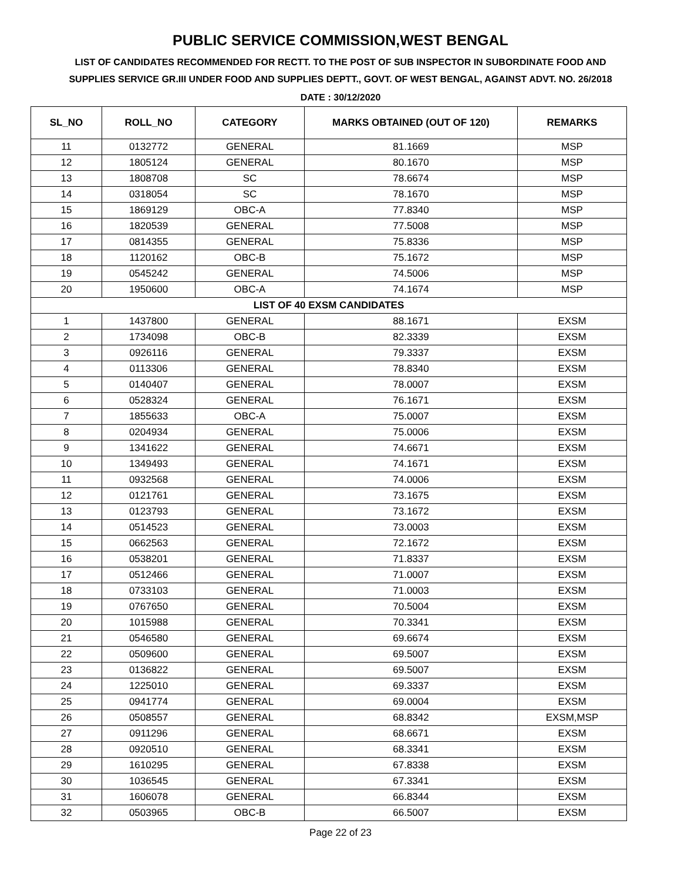PUBLIC SERVICE COMMISSION,WEST BENGAL
LIST OF CANDIDATES RECOMMENDED FOR RECTT. TO THE POST OF SUB INSPECTOR IN SUBORDINATE FOOD AND SUPPLIES SERVICE GR.III UNDER FOOD AND SUPPLIES DEPTT., GOVT. OF WEST BENGAL, AGAINST ADVT. NO. 26/2018
DATE : 30/12/2020
| SL_NO | ROLL_NO | CATEGORY | MARKS OBTAINED (OUT OF 120) | REMARKS |
| --- | --- | --- | --- | --- |
| 11 | 0132772 | GENERAL | 81.1669 | MSP |
| 12 | 1805124 | GENERAL | 80.1670 | MSP |
| 13 | 1808708 | SC | 78.6674 | MSP |
| 14 | 0318054 | SC | 78.1670 | MSP |
| 15 | 1869129 | OBC-A | 77.8340 | MSP |
| 16 | 1820539 | GENERAL | 77.5008 | MSP |
| 17 | 0814355 | GENERAL | 75.8336 | MSP |
| 18 | 1120162 | OBC-B | 75.1672 | MSP |
| 19 | 0545242 | GENERAL | 74.5006 | MSP |
| 20 | 1950600 | OBC-A | 74.1674 | MSP |
| LIST OF 40 EXSM CANDIDATES | | | | |
| 1 | 1437800 | GENERAL | 88.1671 | EXSM |
| 2 | 1734098 | OBC-B | 82.3339 | EXSM |
| 3 | 0926116 | GENERAL | 79.3337 | EXSM |
| 4 | 0113306 | GENERAL | 78.8340 | EXSM |
| 5 | 0140407 | GENERAL | 78.0007 | EXSM |
| 6 | 0528324 | GENERAL | 76.1671 | EXSM |
| 7 | 1855633 | OBC-A | 75.0007 | EXSM |
| 8 | 0204934 | GENERAL | 75.0006 | EXSM |
| 9 | 1341622 | GENERAL | 74.6671 | EXSM |
| 10 | 1349493 | GENERAL | 74.1671 | EXSM |
| 11 | 0932568 | GENERAL | 74.0006 | EXSM |
| 12 | 0121761 | GENERAL | 73.1675 | EXSM |
| 13 | 0123793 | GENERAL | 73.1672 | EXSM |
| 14 | 0514523 | GENERAL | 73.0003 | EXSM |
| 15 | 0662563 | GENERAL | 72.1672 | EXSM |
| 16 | 0538201 | GENERAL | 71.8337 | EXSM |
| 17 | 0512466 | GENERAL | 71.0007 | EXSM |
| 18 | 0733103 | GENERAL | 71.0003 | EXSM |
| 19 | 0767650 | GENERAL | 70.5004 | EXSM |
| 20 | 1015988 | GENERAL | 70.3341 | EXSM |
| 21 | 0546580 | GENERAL | 69.6674 | EXSM |
| 22 | 0509600 | GENERAL | 69.5007 | EXSM |
| 23 | 0136822 | GENERAL | 69.5007 | EXSM |
| 24 | 1225010 | GENERAL | 69.3337 | EXSM |
| 25 | 0941774 | GENERAL | 69.0004 | EXSM |
| 26 | 0508557 | GENERAL | 68.8342 | EXSM,MSP |
| 27 | 0911296 | GENERAL | 68.6671 | EXSM |
| 28 | 0920510 | GENERAL | 68.3341 | EXSM |
| 29 | 1610295 | GENERAL | 67.8338 | EXSM |
| 30 | 1036545 | GENERAL | 67.3341 | EXSM |
| 31 | 1606078 | GENERAL | 66.8344 | EXSM |
| 32 | 0503965 | OBC-B | 66.5007 | EXSM |
Page 22 of 23